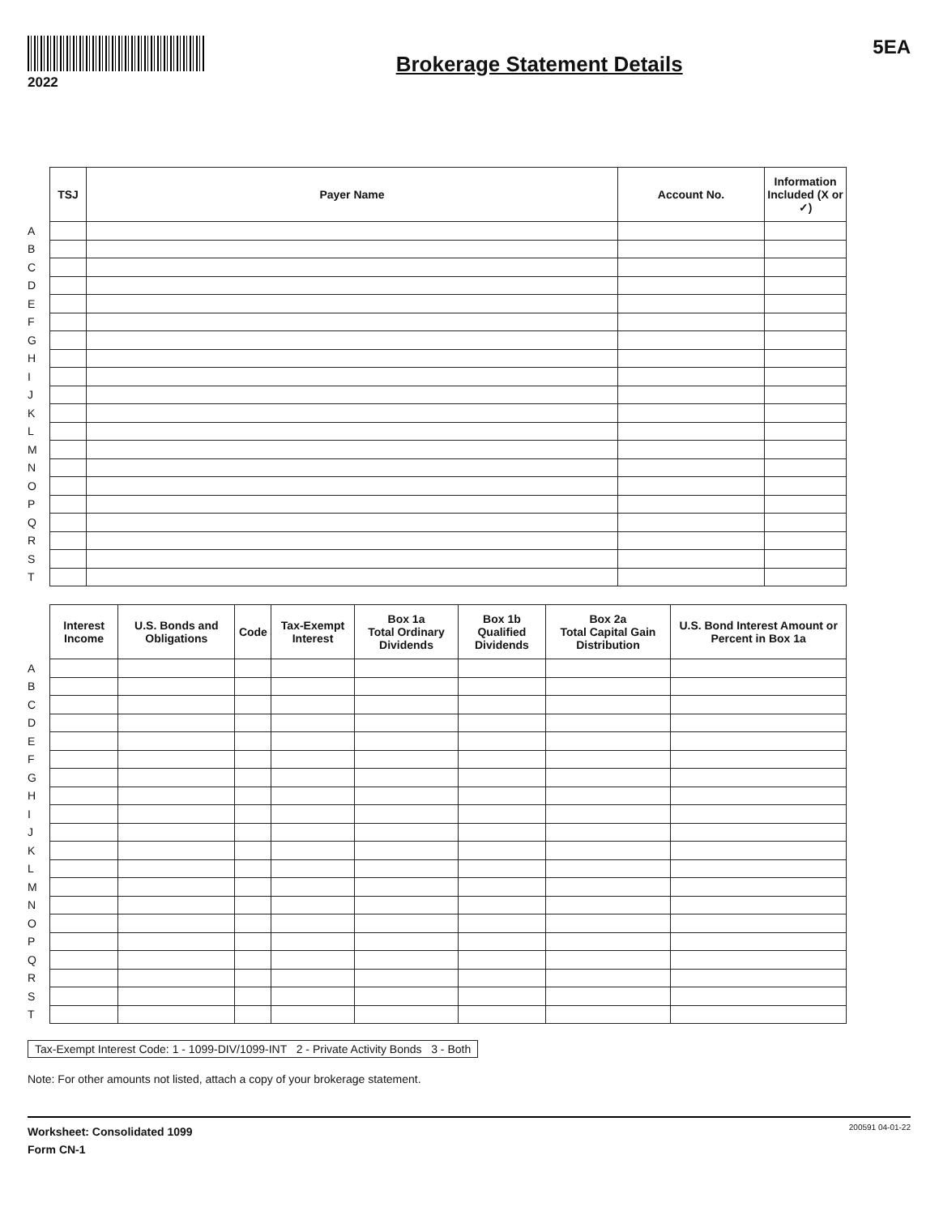2022
Brokerage Statement Details
5EA
| | TSJ | Payer Name | Account No. | Information Included (X or ✓) |
| --- | --- | --- | --- | --- |
| A | | | | |
| B | | | | |
| C | | | | |
| D | | | | |
| E | | | | |
| F | | | | |
| G | | | | |
| H | | | | |
| I | | | | |
| J | | | | |
| K | | | | |
| L | | | | |
| M | | | | |
| N | | | | |
| O | | | | |
| P | | | | |
| Q | | | | |
| R | | | | |
| S | | | | |
| T | | | | |
| | Interest Income | U.S. Bonds and Obligations | Code | Tax-Exempt Interest | Box 1a Total Ordinary Dividends | Box 1b Qualified Dividends | Box 2a Total Capital Gain Distribution | U.S. Bond Interest Amount or Percent in Box 1a |
| --- | --- | --- | --- | --- | --- | --- | --- | --- |
| A | | | | | | | | |
| B | | | | | | | | |
| C | | | | | | | | |
| D | | | | | | | | |
| E | | | | | | | | |
| F | | | | | | | | |
| G | | | | | | | | |
| H | | | | | | | | |
| I | | | | | | | | |
| J | | | | | | | | |
| K | | | | | | | | |
| L | | | | | | | | |
| M | | | | | | | | |
| N | | | | | | | | |
| O | | | | | | | | |
| P | | | | | | | | |
| Q | | | | | | | | |
| R | | | | | | | | |
| S | | | | | | | | |
| T | | | | | | | | |
Tax-Exempt Interest Code: 1 - 1099-DIV/1099-INT 2 - Private Activity Bonds 3 - Both
Note: For other amounts not listed, attach a copy of your brokerage statement.
Worksheet: Consolidated 1099
Form CN-1
200591 04-01-22